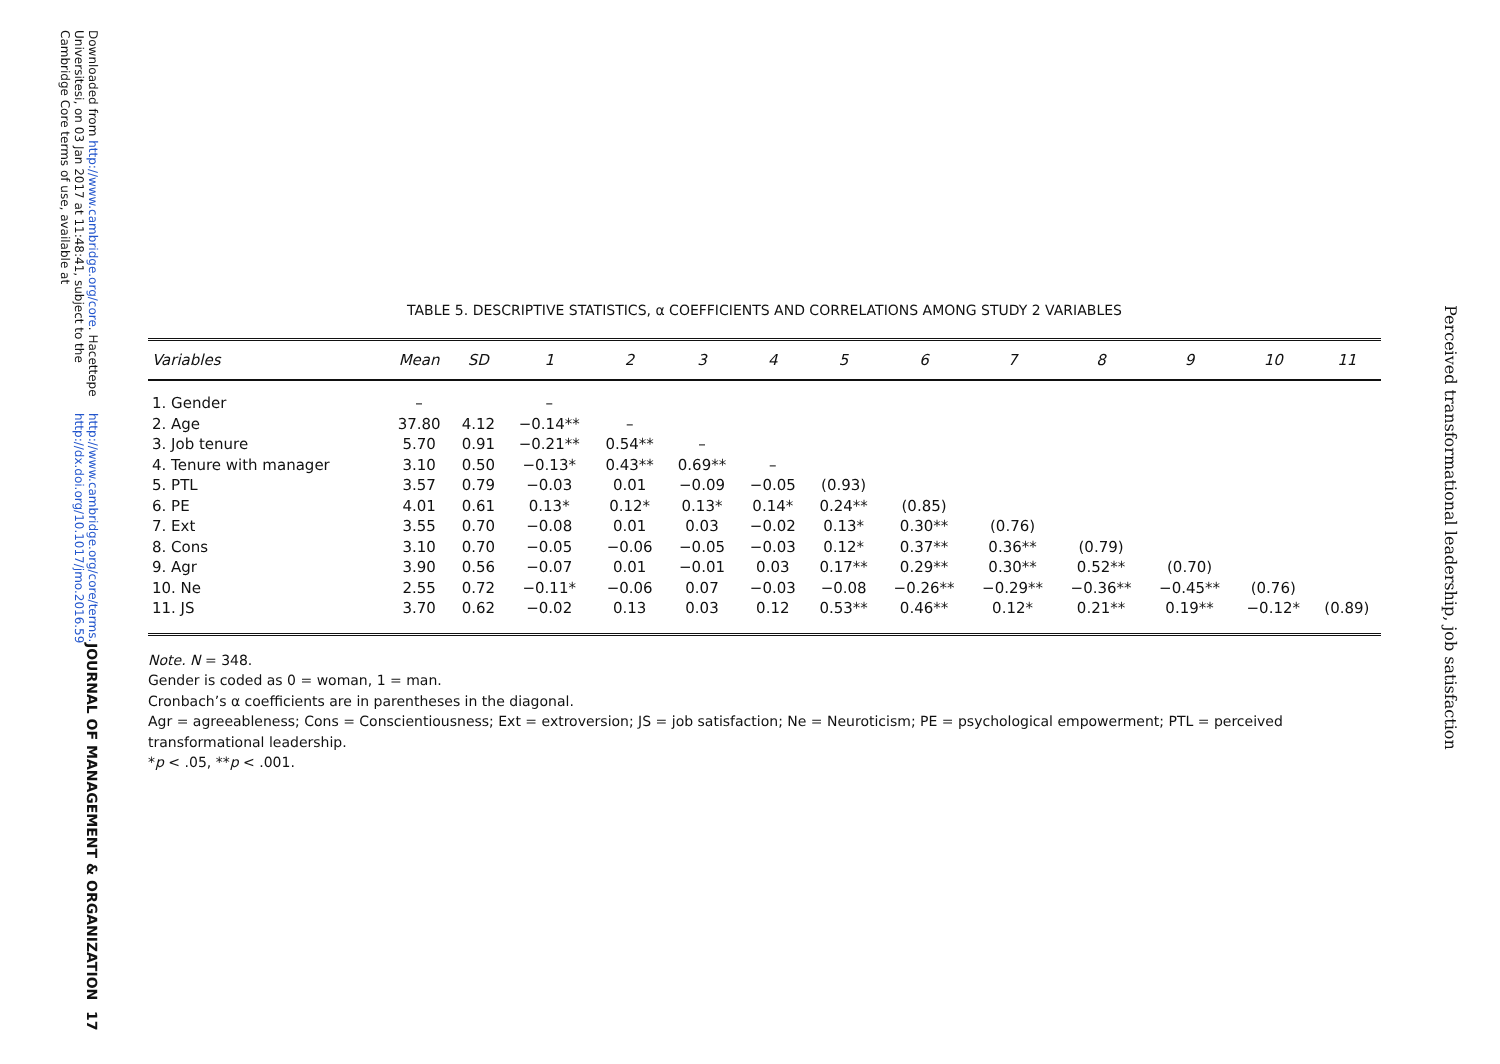Downloaded from http://www.cambridge.org/core. Hacettepe Universitesi, on 03 Jan 2017 at 11:48:41, subject to the Cambridge Core terms of use, available at
http://www.cambridge.org/core/terms. http://dx.doi.org/10.1017/jmo.2016.59
JOURNAL OF MANAGEMENT & ORGANIZATION 17
Perceived transformational leadership, job satisfaction
TABLE 5. DESCRIPTIVE STATISTICS, α COEFFICIENTS AND CORRELATIONS AMONG STUDY 2 VARIABLES
| Variables | Mean | SD | 1 | 2 | 3 | 4 | 5 | 6 | 7 | 8 | 9 | 10 | 11 |
| --- | --- | --- | --- | --- | --- | --- | --- | --- | --- | --- | --- | --- | --- |
| 1. Gender | – | | – | | | | | | | | | | |
| 2. Age | 37.80 | 4.12 | −0.14** | – | | | | | | | | | |
| 3. Job tenure | 5.70 | 0.91 | −0.21** | 0.54** | – | | | | | | | | |
| 4. Tenure with manager | 3.10 | 0.50 | −0.13* | 0.43** | 0.69** | – | | | | | | | |
| 5. PTL | 3.57 | 0.79 | −0.03 | 0.01 | −0.09 | −0.05 | (0.93) | | | | | | |
| 6. PE | 4.01 | 0.61 | 0.13* | 0.12* | 0.13* | 0.14* | 0.24** | (0.85) | | | | | |
| 7. Ext | 3.55 | 0.70 | −0.08 | 0.01 | 0.03 | −0.02 | 0.13* | 0.30** | (0.76) | | | | |
| 8. Cons | 3.10 | 0.70 | −0.05 | −0.06 | −0.05 | −0.03 | 0.12* | 0.37** | 0.36** | (0.79) | | | |
| 9. Agr | 3.90 | 0.56 | −0.07 | 0.01 | −0.01 | 0.03 | 0.17** | 0.29** | 0.30** | 0.52** | (0.70) | | |
| 10. Ne | 2.55 | 0.72 | −0.11* | −0.06 | 0.07 | −0.03 | −0.08 | −0.26** | −0.29** | −0.36** | −0.45** | (0.76) | |
| 11. JS | 3.70 | 0.62 | −0.02 | 0.13 | 0.03 | 0.12 | 0.53** | 0.46** | 0.12* | 0.21** | 0.19** | −0.12* | (0.89) |
Note. N = 348.
Gender is coded as 0 = woman, 1 = man.
Cronbach’s α coefficients are in parentheses in the diagonal.
Agr = agreeableness; Cons = Conscientiousness; Ext = extroversion; JS = job satisfaction; Ne = Neuroticism; PE = psychological empowerment; PTL = perceived transformational leadership.
*p < .05, **p < .001.